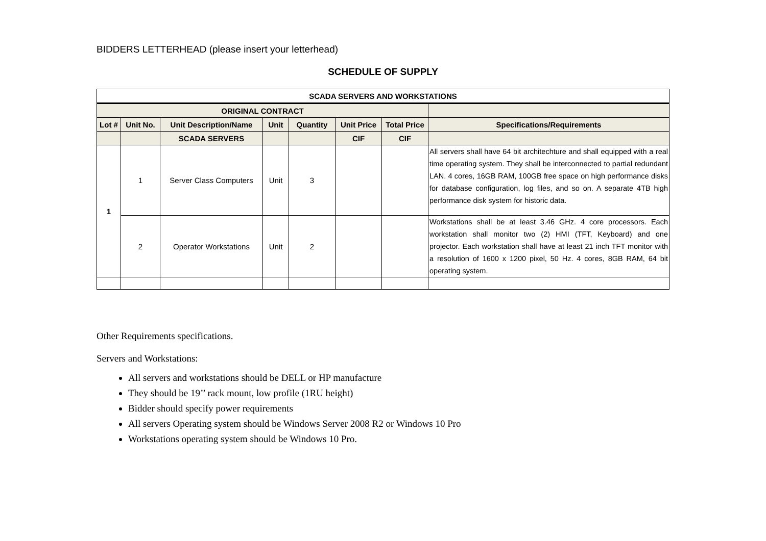BIDDERS LETTERHEAD (please insert your letterhead)
SCHEDULE OF SUPPLY
| SCADA SERVERS AND WORKSTATIONS | | | | | | | |
| --- | --- | --- | --- | --- | --- | --- | --- |
| ORIGINAL CONTRACT | | | | | | | |
| Lot # | Unit No. | Unit Description/Name | Unit | Quantity | Unit Price | Total Price | Specifications/Requirements |
| | | SCADA SERVERS | | | CIF | CIF | |
| 1 | 1 | Server Class Computers | Unit | 3 | | | All servers shall have 64 bit architechture and shall equipped with a real time operating system. They shall be interconnected to partial redundant LAN. 4 cores, 16GB RAM, 100GB free space on high performance disks for database configuration, log files, and so on. A separate 4TB high performance disk system for historic data. |
| | 2 | Operator Workstations | Unit | 2 | | | Workstations shall be at least 3.46 GHz. 4 core processors. Each workstation shall monitor two (2) HMI (TFT, Keyboard) and one projector. Each workstation shall have at least 21 inch TFT monitor with a resolution of 1600 x 1200 pixel, 50 Hz. 4 cores, 8GB RAM, 64 bit operating system. |
Other Requirements specifications.
Servers and Workstations:
All servers and workstations should be DELL or HP manufacture
They should be 19’’ rack mount, low profile (1RU height)
Bidder should specify power requirements
All servers Operating system should be Windows Server 2008 R2 or Windows 10 Pro
Workstations operating system should be Windows 10 Pro.